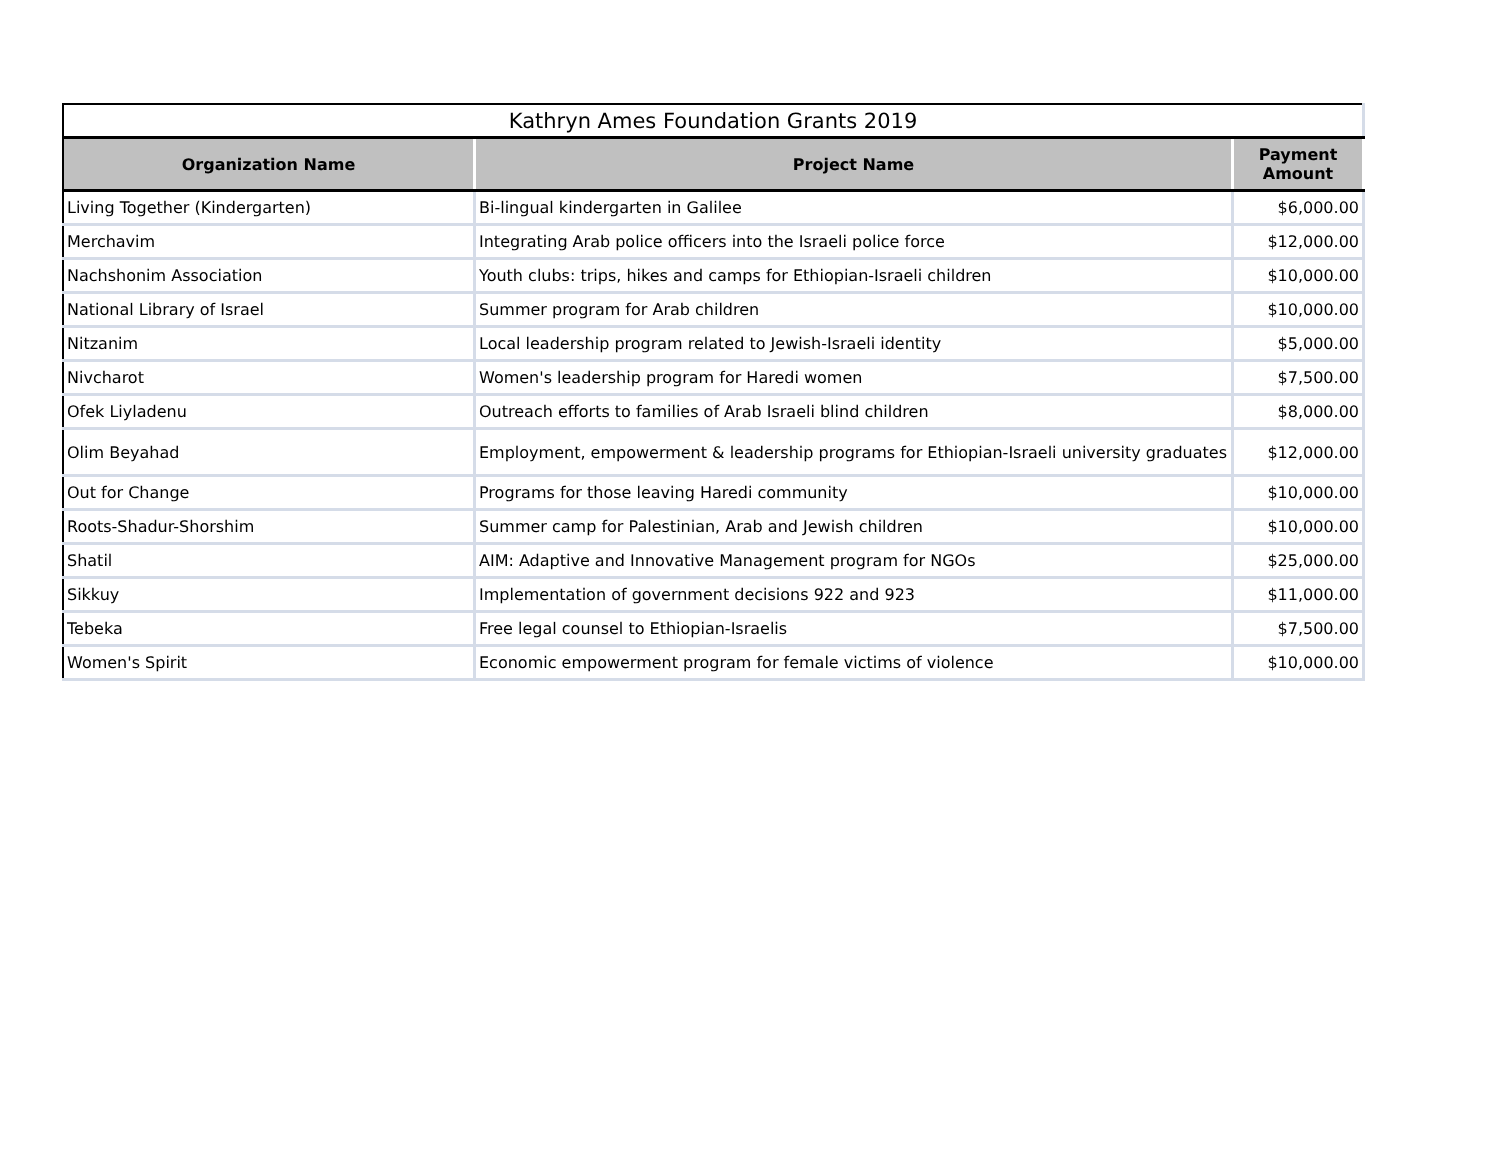| Kathryn Ames Foundation Grants 2019 | | |
| Organization Name | Project Name | Payment Amount |
| Living Together (Kindergarten) | Bi-lingual kindergarten in Galilee | $6,000.00 |
| Merchavim | Integrating Arab police officers into the Israeli police force | $12,000.00 |
| Nachshonim Association | Youth clubs: trips, hikes and camps for Ethiopian-Israeli children | $10,000.00 |
| National Library of Israel | Summer program for Arab children | $10,000.00 |
| Nitzanim | Local leadership program related to Jewish-Israeli identity | $5,000.00 |
| Nivcharot | Women's leadership program for Haredi women | $7,500.00 |
| Ofek Liyladenu | Outreach efforts to families of Arab Israeli blind children | $8,000.00 |
| Olim Beyahad | Employment, empowerment & leadership programs for Ethiopian-Israeli university graduates | $12,000.00 |
| Out for Change | Programs for those leaving Haredi community | $10,000.00 |
| Roots-Shadur-Shorshim | Summer camp for Palestinian, Arab and Jewish children | $10,000.00 |
| Shatil | AIM: Adaptive and Innovative Management program for NGOs | $25,000.00 |
| Sikkuy | Implementation of government decisions 922 and 923 | $11,000.00 |
| Tebeka | Free legal counsel to Ethiopian-Israelis | $7,500.00 |
| Women's Spirit | Economic empowerment program for female victims of violence | $10,000.00 |